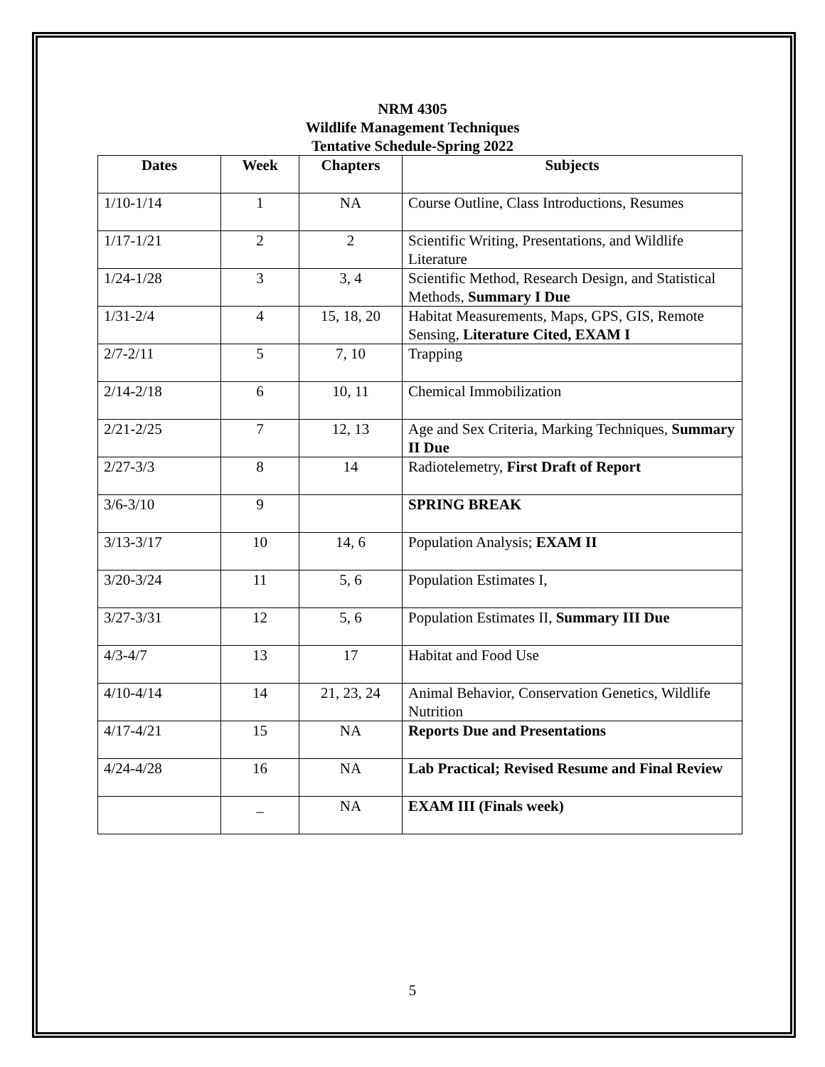NRM 4305
Wildlife Management Techniques
Tentative Schedule-Spring 2022
| Dates | Week | Chapters | Subjects |
| --- | --- | --- | --- |
| 1/10-1/14 | 1 | NA | Course Outline, Class Introductions, Resumes |
| 1/17-1/21 | 2 | 2 | Scientific Writing, Presentations, and Wildlife Literature |
| 1/24-1/28 | 3 | 3, 4 | Scientific Method, Research Design, and Statistical Methods, Summary I Due |
| 1/31-2/4 | 4 | 15, 18, 20 | Habitat Measurements, Maps, GPS, GIS, Remote Sensing, Literature Cited, EXAM I |
| 2/7-2/11 | 5 | 7, 10 | Trapping |
| 2/14-2/18 | 6 | 10, 11 | Chemical Immobilization |
| 2/21-2/25 | 7 | 12, 13 | Age and Sex Criteria, Marking Techniques, Summary II Due |
| 2/27-3/3 | 8 | 14 | Radiotelemetry, First Draft of Report |
| 3/6-3/10 | 9 | | SPRING BREAK |
| 3/13-3/17 | 10 | 14, 6 | Population Analysis; EXAM II |
| 3/20-3/24 | 11 | 5, 6 | Population Estimates I, |
| 3/27-3/31 | 12 | 5, 6 | Population Estimates II, Summary III Due |
| 4/3-4/7 | 13 | 17 | Habitat and Food Use |
| 4/10-4/14 | 14 | 21, 23, 24 | Animal Behavior, Conservation Genetics, Wildlife Nutrition |
| 4/17-4/21 | 15 | NA | Reports Due and Presentations |
| 4/24-4/28 | 16 | NA | Lab Practical; Revised Resume and Final Review |
| | _ | NA | EXAM III (Finals week) |
5